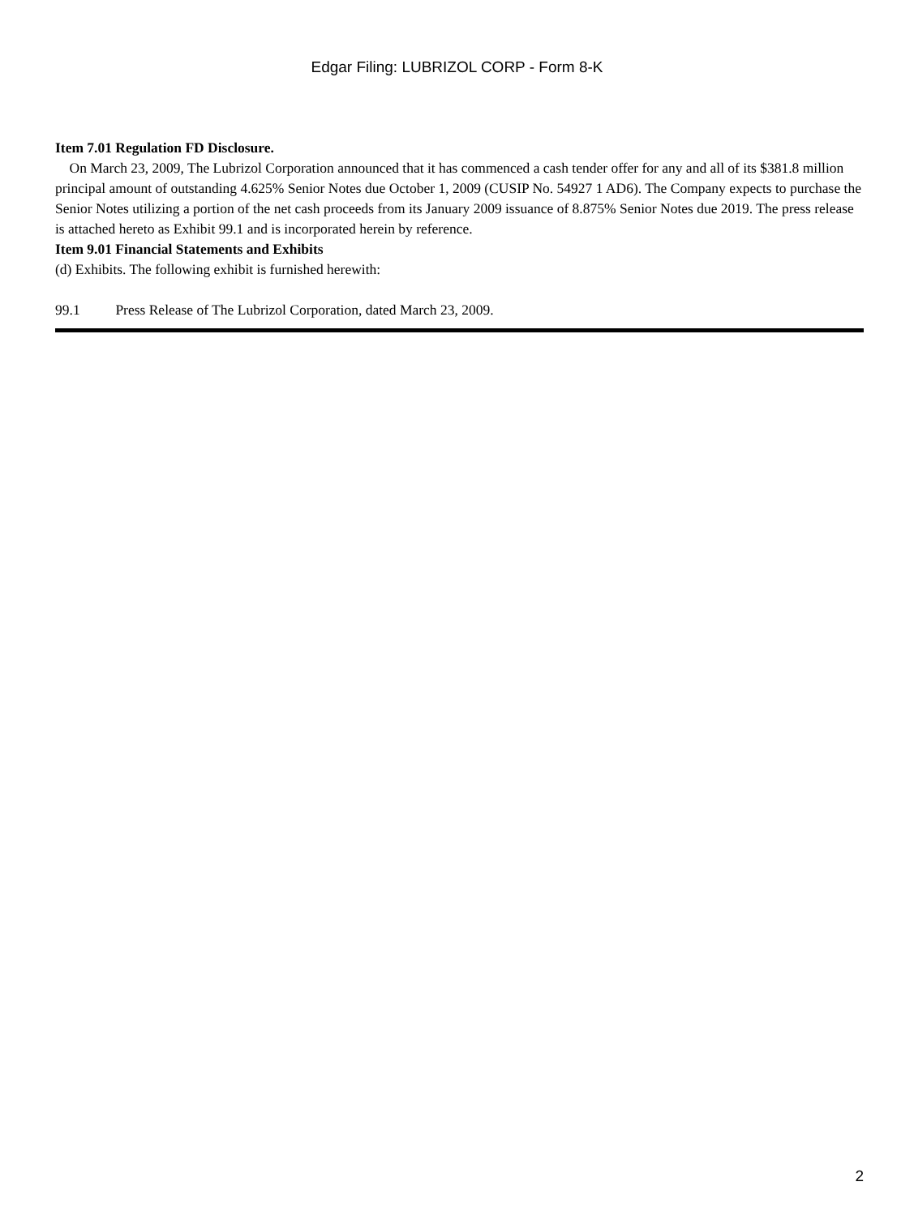Edgar Filing: LUBRIZOL CORP - Form 8-K
Item 7.01 Regulation FD Disclosure.
On March 23, 2009, The Lubrizol Corporation announced that it has commenced a cash tender offer for any and all of its $381.8 million principal amount of outstanding 4.625% Senior Notes due October 1, 2009 (CUSIP No. 54927 1 AD6). The Company expects to purchase the Senior Notes utilizing a portion of the net cash proceeds from its January 2009 issuance of 8.875% Senior Notes due 2019. The press release is attached hereto as Exhibit 99.1 and is incorporated herein by reference.
Item 9.01 Financial Statements and Exhibits
(d) Exhibits. The following exhibit is furnished herewith:
99.1 Press Release of The Lubrizol Corporation, dated March 23, 2009.
2